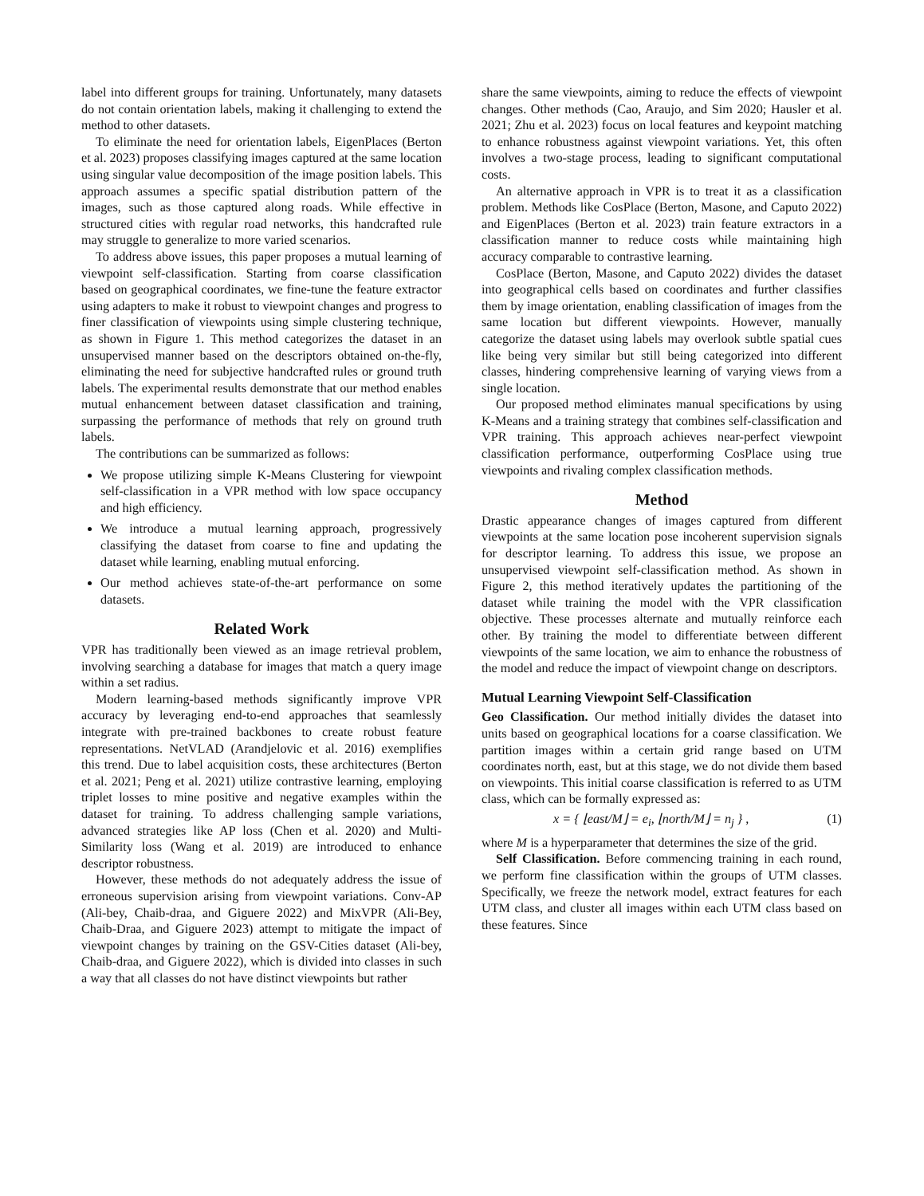label into different groups for training. Unfortunately, many datasets do not contain orientation labels, making it challenging to extend the method to other datasets.
To eliminate the need for orientation labels, EigenPlaces (Berton et al. 2023) proposes classifying images captured at the same location using singular value decomposition of the image position labels. This approach assumes a specific spatial distribution pattern of the images, such as those captured along roads. While effective in structured cities with regular road networks, this handcrafted rule may struggle to generalize to more varied scenarios.
To address above issues, this paper proposes a mutual learning of viewpoint self-classification. Starting from coarse classification based on geographical coordinates, we fine-tune the feature extractor using adapters to make it robust to viewpoint changes and progress to finer classification of viewpoints using simple clustering technique, as shown in Figure 1. This method categorizes the dataset in an unsupervised manner based on the descriptors obtained on-the-fly, eliminating the need for subjective handcrafted rules or ground truth labels. The experimental results demonstrate that our method enables mutual enhancement between dataset classification and training, surpassing the performance of methods that rely on ground truth labels.
The contributions can be summarized as follows:
We propose utilizing simple K-Means Clustering for viewpoint self-classification in a VPR method with low space occupancy and high efficiency.
We introduce a mutual learning approach, progressively classifying the dataset from coarse to fine and updating the dataset while learning, enabling mutual enforcing.
Our method achieves state-of-the-art performance on some datasets.
Related Work
VPR has traditionally been viewed as an image retrieval problem, involving searching a database for images that match a query image within a set radius.
Modern learning-based methods significantly improve VPR accuracy by leveraging end-to-end approaches that seamlessly integrate with pre-trained backbones to create robust feature representations. NetVLAD (Arandjelovic et al. 2016) exemplifies this trend. Due to label acquisition costs, these architectures (Berton et al. 2021; Peng et al. 2021) utilize contrastive learning, employing triplet losses to mine positive and negative examples within the dataset for training. To address challenging sample variations, advanced strategies like AP loss (Chen et al. 2020) and Multi-Similarity loss (Wang et al. 2019) are introduced to enhance descriptor robustness.
However, these methods do not adequately address the issue of erroneous supervision arising from viewpoint variations. Conv-AP (Ali-bey, Chaib-draa, and Giguere 2022) and MixVPR (Ali-Bey, Chaib-Draa, and Giguere 2023) attempt to mitigate the impact of viewpoint changes by training on the GSV-Cities dataset (Ali-bey, Chaib-draa, and Giguere 2022), which is divided into classes in such a way that all classes do not have distinct viewpoints but rather
share the same viewpoints, aiming to reduce the effects of viewpoint changes. Other methods (Cao, Araujo, and Sim 2020; Hausler et al. 2021; Zhu et al. 2023) focus on local features and keypoint matching to enhance robustness against viewpoint variations. Yet, this often involves a two-stage process, leading to significant computational costs.
An alternative approach in VPR is to treat it as a classification problem. Methods like CosPlace (Berton, Masone, and Caputo 2022) and EigenPlaces (Berton et al. 2023) train feature extractors in a classification manner to reduce costs while maintaining high accuracy comparable to contrastive learning.
CosPlace (Berton, Masone, and Caputo 2022) divides the dataset into geographical cells based on coordinates and further classifies them by image orientation, enabling classification of images from the same location but different viewpoints. However, manually categorize the dataset using labels may overlook subtle spatial cues like being very similar but still being categorized into different classes, hindering comprehensive learning of varying views from a single location.
Our proposed method eliminates manual specifications by using K-Means and a training strategy that combines self-classification and VPR training. This approach achieves near-perfect viewpoint classification performance, outperforming CosPlace using true viewpoints and rivaling complex classification methods.
Method
Drastic appearance changes of images captured from different viewpoints at the same location pose incoherent supervision signals for descriptor learning. To address this issue, we propose an unsupervised viewpoint self-classification method. As shown in Figure 2, this method iteratively updates the partitioning of the dataset while training the model with the VPR classification objective. These processes alternate and mutually reinforce each other. By training the model to differentiate between different viewpoints of the same location, we aim to enhance the robustness of the model and reduce the impact of viewpoint change on descriptors.
Mutual Learning Viewpoint Self-Classification
Geo Classification. Our method initially divides the dataset into units based on geographical locations for a coarse classification. We partition images within a certain grid range based on UTM coordinates north, east, but at this stage, we do not divide them based on viewpoints. This initial coarse classification is referred to as UTM class, which can be formally expressed as:
x = { ⌊east/M⌋ = e<sub>i</sub>, ⌊north/M⌋ = n<sub>j</sub> } , (1)
where M is a hyperparameter that determines the size of the grid.
Self Classification. Before commencing training in each round, we perform fine classification within the groups of UTM classes. Specifically, we freeze the network model, extract features for each UTM class, and cluster all images within each UTM class based on these features. Since